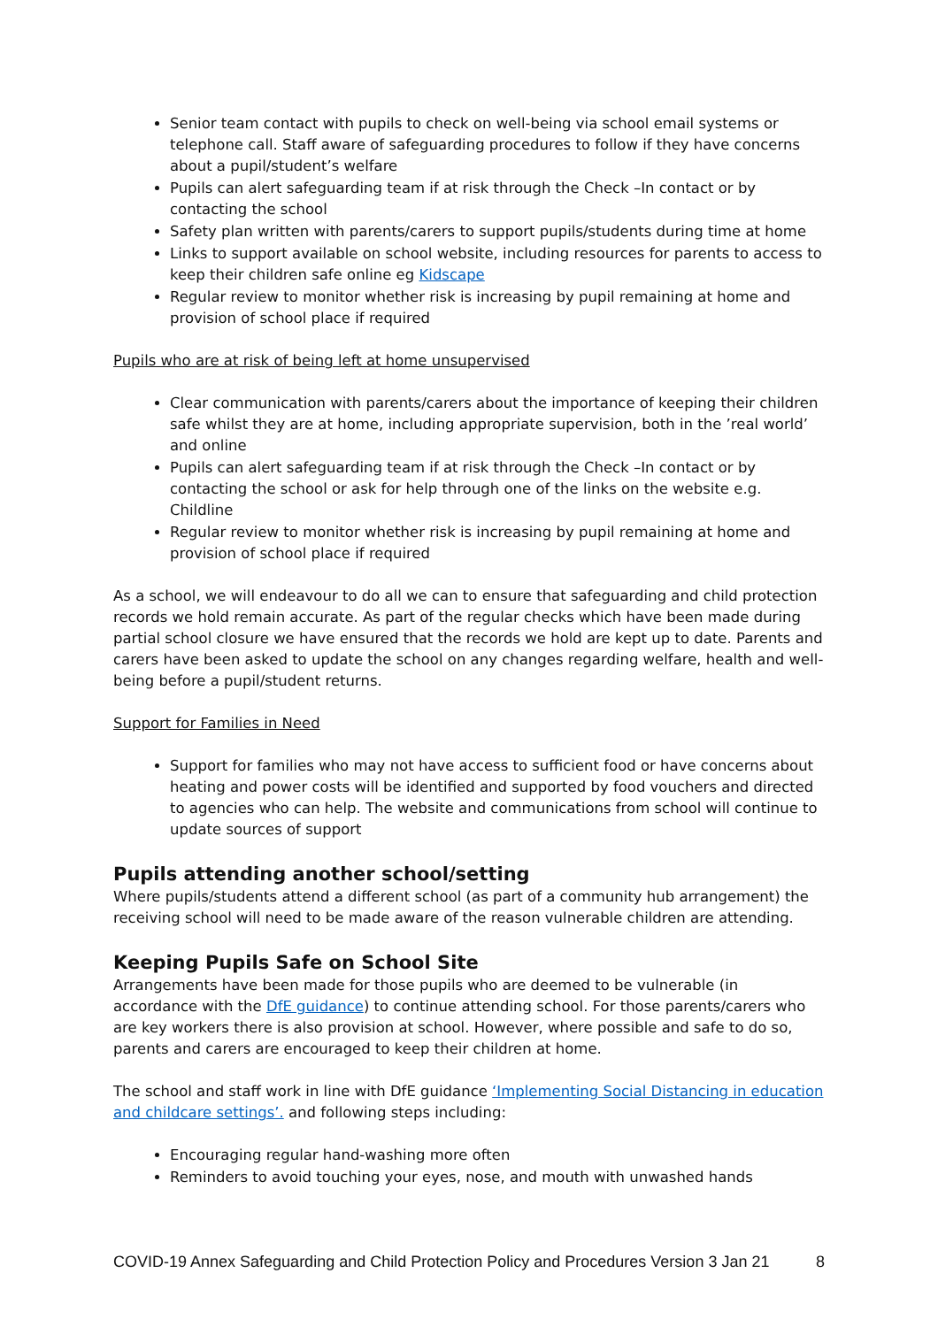Senior team contact with pupils to check on well-being via school email systems or telephone call. Staff aware of safeguarding procedures to follow if they have concerns about a pupil/student’s welfare
Pupils can alert safeguarding team if at risk through the Check –In contact or by contacting the school
Safety plan written with parents/carers to support pupils/students during time at home
Links to support available on school website, including resources for parents to access to keep their children safe online eg Kidscape
Regular review to monitor whether risk is increasing by pupil remaining at home and provision of school place if required
Pupils who are at risk of being left at home unsupervised
Clear communication with parents/carers about the importance of keeping their children safe whilst they are at home, including appropriate supervision, both in the ’real world’ and online
Pupils can alert safeguarding team if at risk through the Check –In contact or by contacting the school or ask for help through one of the links on the website e.g. Childline
Regular review to monitor whether risk is increasing by pupil remaining at home and provision of school place if required
As a school, we will endeavour to do all we can to ensure that safeguarding and child protection records we hold remain accurate. As part of the regular checks which have been made during partial school closure we have ensured that the records we hold are kept up to date. Parents and carers have been asked to update the school on any changes regarding welfare, health and well-being before a pupil/student returns.
Support for Families in Need
Support for families who may not have access to sufficient food or have concerns about heating and power costs will be identified and supported by food vouchers and directed to agencies who can help. The website and communications from school will continue to update sources of support
Pupils attending another school/setting
Where pupils/students attend a different school (as part of a community hub arrangement) the receiving school will need to be made aware of the reason vulnerable children are attending.
Keeping Pupils Safe on School Site
Arrangements have been made for those pupils who are deemed to be vulnerable (in accordance with the DfE guidance) to continue attending school. For those parents/carers who are key workers there is also provision at school. However, where possible and safe to do so, parents and carers are encouraged to keep their children at home.
The school and staff work in line with DfE guidance ‘Implementing Social Distancing in education and childcare settings’. and following steps including:
Encouraging regular hand-washing more often
Reminders to avoid touching your eyes, nose, and mouth with unwashed hands
COVID-19 Annex Safeguarding and Child Protection Policy and Procedures Version 3 Jan 21 8